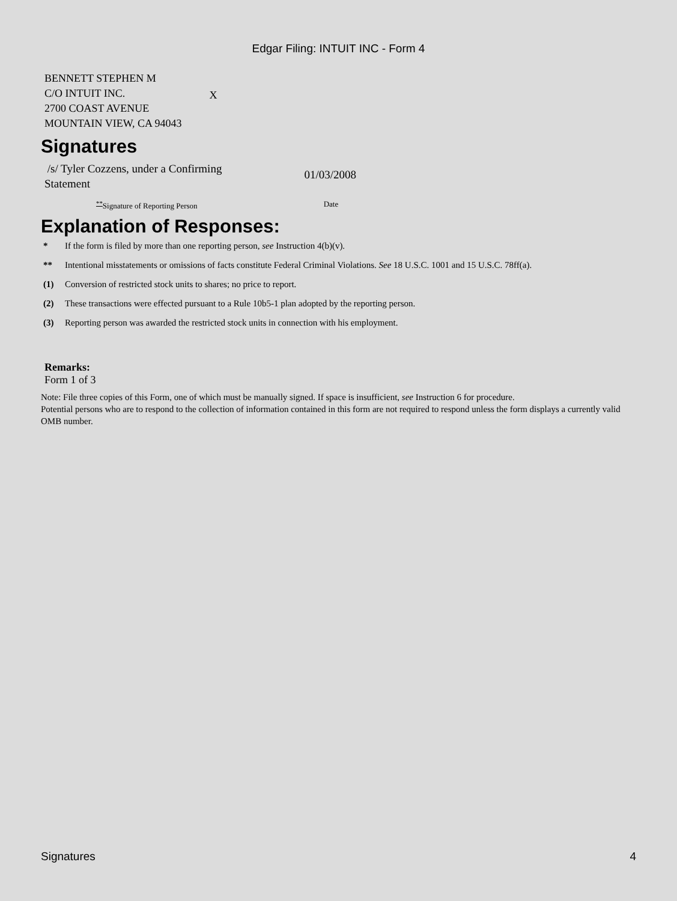Edgar Filing: INTUIT INC - Form 4
BENNETT STEPHEN M
C/O INTUIT INC.
2700 COAST AVENUE
MOUNTAIN VIEW, CA 94043
X
Signatures
/s/ Tyler Cozzens, under a Confirming
Statement
01/03/2008
<sup>**</sup> Signature of Reporting Person
Date
Explanation of Responses:
| * | If the form is filed by more than one reporting person, see Instruction 4(b)(v). |
| ** | Intentional misstatements or omissions of facts constitute Federal Criminal Violations. See 18 U.S.C. 1001 and 15 U.S.C. 78ff(a). |
| (1) | Conversion of restricted stock units to shares; no price to report. |
| (2) | These transactions were effected pursuant to a Rule 10b5-1 plan adopted by the reporting person. |
| (3) | Reporting person was awarded the restricted stock units in connection with his employment. |
Remarks:
Form 1 of 3
Note: File three copies of this Form, one of which must be manually signed. If space is insufficient, see Instruction 6 for procedure.
Potential persons who are to respond to the collection of information contained in this form are not required to respond unless the form displays a currently valid OMB number.
Signatures 4